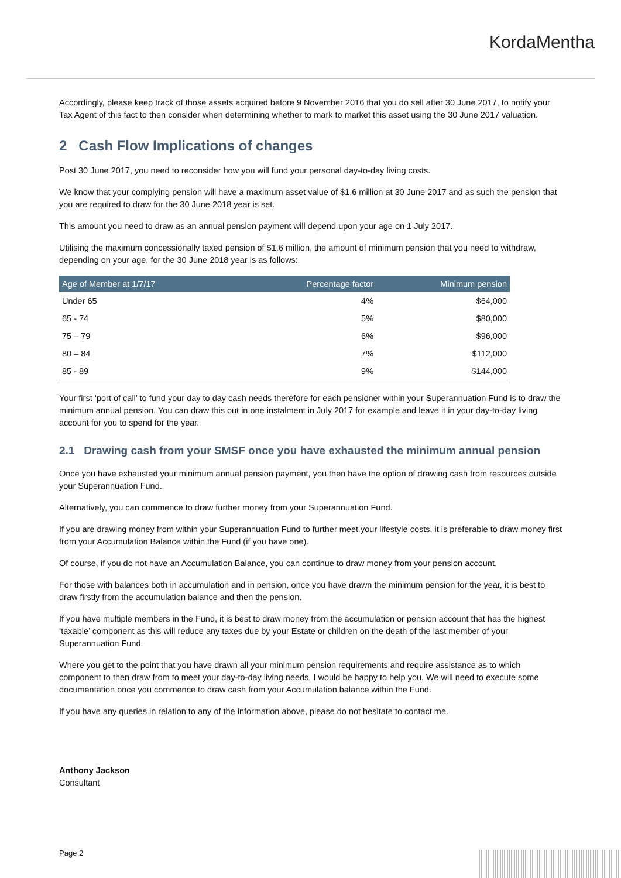KordaMentha
Accordingly, please keep track of those assets acquired before 9 November 2016 that you do sell after 30 June 2017, to notify your Tax Agent of this fact to then consider when determining whether to mark to market this asset using the 30 June 2017 valuation.
2 Cash Flow Implications of changes
Post 30 June 2017, you need to reconsider how you will fund your personal day-to-day living costs.
We know that your complying pension will have a maximum asset value of $1.6 million at 30 June 2017 and as such the pension that you are required to draw for the 30 June 2018 year is set.
This amount you need to draw as an annual pension payment will depend upon your age on 1 July 2017.
Utilising the maximum concessionally taxed pension of $1.6 million, the amount of minimum pension that you need to withdraw, depending on your age, for the 30 June 2018 year is as follows:
| Age of Member at 1/7/17 | Percentage factor | Minimum pension |
| --- | --- | --- |
| Under 65 | 4% | $64,000 |
| 65 - 74 | 5% | $80,000 |
| 75 – 79 | 6% | $96,000 |
| 80 – 84 | 7% | $112,000 |
| 85 - 89 | 9% | $144,000 |
Your first ‘port of call’ to fund your day to day cash needs therefore for each pensioner within your Superannuation Fund is to draw the minimum annual pension. You can draw this out in one instalment in July 2017 for example and leave it in your day-to-day living account for you to spend for the year.
2.1 Drawing cash from your SMSF once you have exhausted the minimum annual pension
Once you have exhausted your minimum annual pension payment, you then have the option of drawing cash from resources outside your Superannuation Fund.
Alternatively, you can commence to draw further money from your Superannuation Fund.
If you are drawing money from within your Superannuation Fund to further meet your lifestyle costs, it is preferable to draw money first from your Accumulation Balance within the Fund (if you have one).
Of course, if you do not have an Accumulation Balance, you can continue to draw money from your pension account.
For those with balances both in accumulation and in pension, once you have drawn the minimum pension for the year, it is best to draw firstly from the accumulation balance and then the pension.
If you have multiple members in the Fund, it is best to draw money from the accumulation or pension account that has the highest ‘taxable’ component as this will reduce any taxes due by your Estate or children on the death of the last member of your Superannuation Fund.
Where you get to the point that you have drawn all your minimum pension requirements and require assistance as to which component to then draw from to meet your day-to-day living needs, I would be happy to help you. We will need to execute some documentation once you commence to draw cash from your Accumulation balance within the Fund.
If you have any queries in relation to any of the information above, please do not hesitate to contact me.
Anthony Jackson
Consultant
Page 2